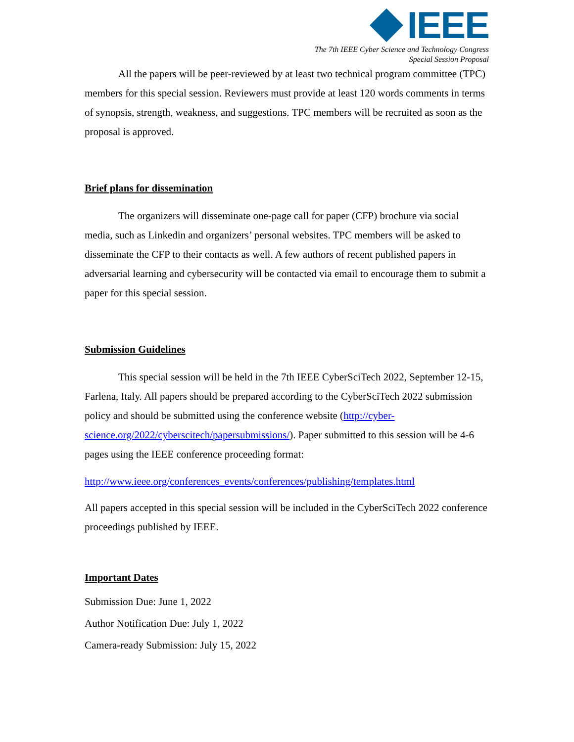IEEE
The 7th IEEE Cyber Science and Technology Congress
Special Session Proposal
All the papers will be peer-reviewed by at least two technical program committee (TPC) members for this special session. Reviewers must provide at least 120 words comments in terms of synopsis, strength, weakness, and suggestions. TPC members will be recruited as soon as the proposal is approved.
Brief plans for dissemination
The organizers will disseminate one-page call for paper (CFP) brochure via social media, such as Linkedin and organizers’ personal websites. TPC members will be asked to disseminate the CFP to their contacts as well. A few authors of recent published papers in adversarial learning and cybersecurity will be contacted via email to encourage them to submit a paper for this special session.
Submission Guidelines
This special session will be held in the 7th IEEE CyberSciTech 2022, September 12-15, Farlena, Italy. All papers should be prepared according to the CyberSciTech 2022 submission policy and should be submitted using the conference website (http://cyber-science.org/2022/cyberscitech/papersubmissions/). Paper submitted to this session will be 4-6 pages using the IEEE conference proceeding format:
http://www.ieee.org/conferences_events/conferences/publishing/templates.html
All papers accepted in this special session will be included in the CyberSciTech 2022 conference proceedings published by IEEE.
Important Dates
Submission Due: June 1, 2022
Author Notification Due: July 1, 2022
Camera-ready Submission: July 15, 2022